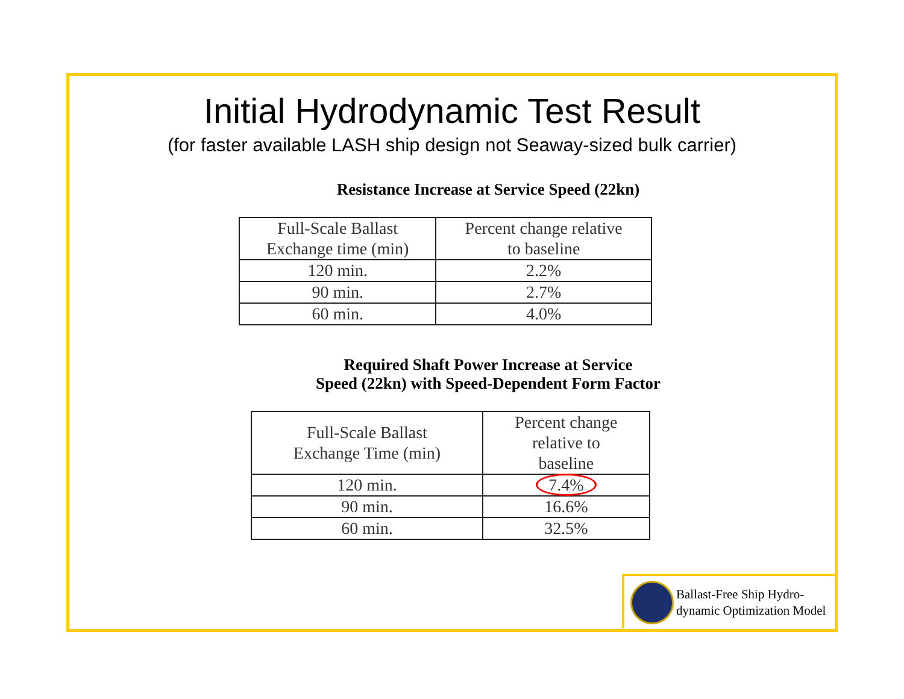Initial Hydrodynamic Test Result
(for faster available LASH ship design not Seaway-sized bulk carrier)
Resistance Increase at Service Speed (22kn)
| Full-Scale Ballast Exchange time (min) | Percent change relative to baseline |
| 120 min. | 2.2% |
| 90 min. | 2.7% |
| 60 min. | 4.0% |
Required Shaft Power Increase at Service
Speed (22kn) with Speed-Dependent Form Factor
| Full-Scale Ballast Exchange Time (min) | Percent change relative to baseline |
| 120 min. | 7.4% |
| 90 min. | 16.6% |
| 60 min. | 32.5% |
Ballast-Free Ship Hydro-
dynamic Optimization Model